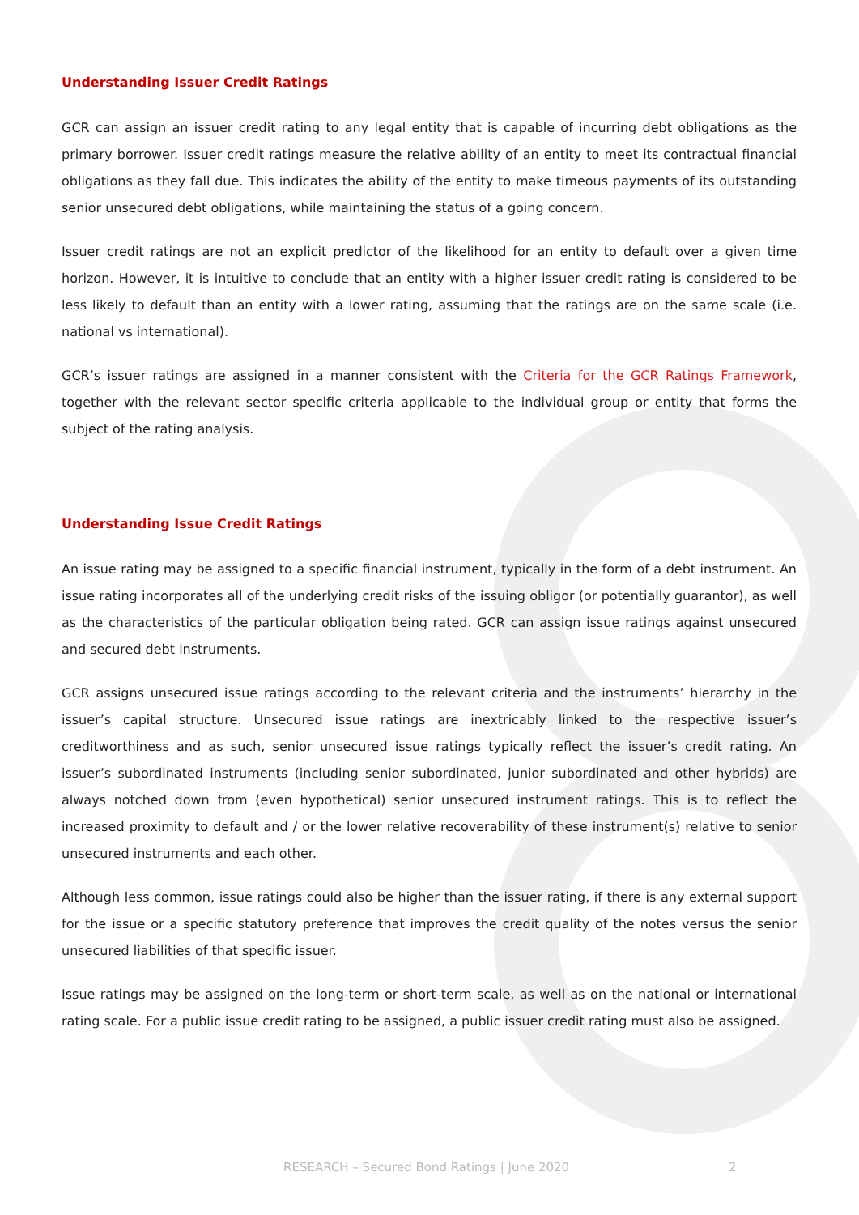Understanding Issuer Credit Ratings
GCR can assign an issuer credit rating to any legal entity that is capable of incurring debt obligations as the primary borrower. Issuer credit ratings measure the relative ability of an entity to meet its contractual financial obligations as they fall due. This indicates the ability of the entity to make timeous payments of its outstanding senior unsecured debt obligations, while maintaining the status of a going concern.
Issuer credit ratings are not an explicit predictor of the likelihood for an entity to default over a given time horizon. However, it is intuitive to conclude that an entity with a higher issuer credit rating is considered to be less likely to default than an entity with a lower rating, assuming that the ratings are on the same scale (i.e. national vs international).
GCR’s issuer ratings are assigned in a manner consistent with the Criteria for the GCR Ratings Framework, together with the relevant sector specific criteria applicable to the individual group or entity that forms the subject of the rating analysis.
Understanding Issue Credit Ratings
An issue rating may be assigned to a specific financial instrument, typically in the form of a debt instrument. An issue rating incorporates all of the underlying credit risks of the issuing obligor (or potentially guarantor), as well as the characteristics of the particular obligation being rated. GCR can assign issue ratings against unsecured and secured debt instruments.
GCR assigns unsecured issue ratings according to the relevant criteria and the instruments’ hierarchy in the issuer’s capital structure. Unsecured issue ratings are inextricably linked to the respective issuer’s creditworthiness and as such, senior unsecured issue ratings typically reflect the issuer’s credit rating. An issuer’s subordinated instruments (including senior subordinated, junior subordinated and other hybrids) are always notched down from (even hypothetical) senior unsecured instrument ratings. This is to reflect the increased proximity to default and / or the lower relative recoverability of these instrument(s) relative to senior unsecured instruments and each other.
Although less common, issue ratings could also be higher than the issuer rating, if there is any external support for the issue or a specific statutory preference that improves the credit quality of the notes versus the senior unsecured liabilities of that specific issuer.
Issue ratings may be assigned on the long-term or short-term scale, as well as on the national or international rating scale. For a public issue credit rating to be assigned, a public issuer credit rating must also be assigned.
RESEARCH – Secured Bond Ratings | June 2020 2